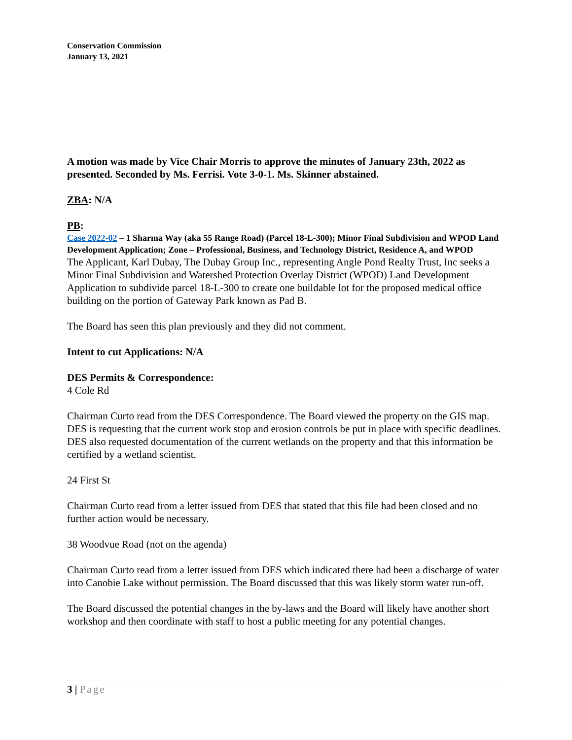Conservation Commission
January 13, 2021
A motion was made by Vice Chair Morris to approve the minutes of January 23th, 2022 as presented. Seconded by Ms. Ferrisi. Vote 3-0-1. Ms. Skinner abstained.
ZBA: N/A
PB:
Case 2022-02 – 1 Sharma Way (aka 55 Range Road) (Parcel 18-L-300); Minor Final Subdivision and WPOD Land Development Application; Zone – Professional, Business, and Technology District, Residence A, and WPOD
The Applicant, Karl Dubay, The Dubay Group Inc., representing Angle Pond Realty Trust, Inc seeks a Minor Final Subdivision and Watershed Protection Overlay District (WPOD) Land Development Application to subdivide parcel 18-L-300 to create one buildable lot for the proposed medical office building on the portion of Gateway Park known as Pad B.
The Board has seen this plan previously and they did not comment.
Intent to cut Applications: N/A
DES Permits & Correspondence:
4 Cole Rd
Chairman Curto read from the DES Correspondence. The Board viewed the property on the GIS map. DES is requesting that the current work stop and erosion controls be put in place with specific deadlines. DES also requested documentation of the current wetlands on the property and that this information be certified by a wetland scientist.
24 First St
Chairman Curto read from a letter issued from DES that stated that this file had been closed and no further action would be necessary.
38 Woodvue Road (not on the agenda)
Chairman Curto read from a letter issued from DES which indicated there had been a discharge of water into Canobie Lake without permission. The Board discussed that this was likely storm water run-off.
The Board discussed the potential changes in the by-laws and the Board will likely have another short workshop and then coordinate with staff to host a public meeting for any potential changes.
3 | Page